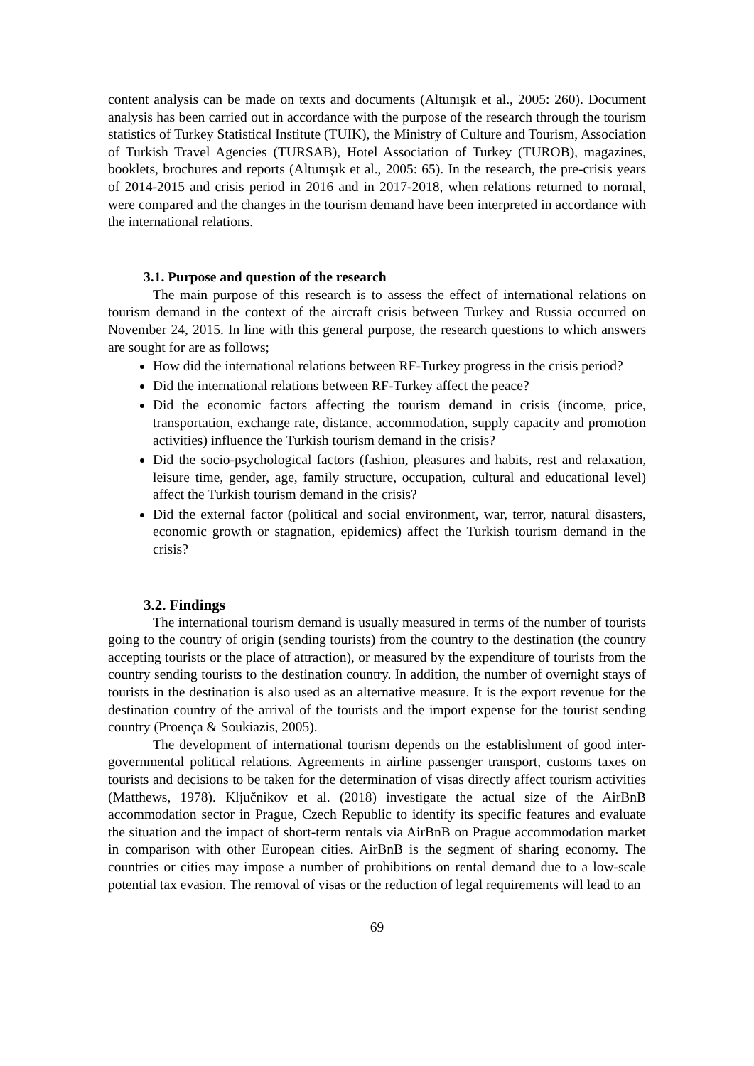content analysis can be made on texts and documents (Altunışık et al., 2005: 260). Document analysis has been carried out in accordance with the purpose of the research through the tourism statistics of Turkey Statistical Institute (TUIK), the Ministry of Culture and Tourism, Association of Turkish Travel Agencies (TURSAB), Hotel Association of Turkey (TUROB), magazines, booklets, brochures and reports (Altunışık et al., 2005: 65). In the research, the pre-crisis years of 2014-2015 and crisis period in 2016 and in 2017-2018, when relations returned to normal, were compared and the changes in the tourism demand have been interpreted in accordance with the international relations.
3.1. Purpose and question of the research
The main purpose of this research is to assess the effect of international relations on tourism demand in the context of the aircraft crisis between Turkey and Russia occurred on November 24, 2015. In line with this general purpose, the research questions to which answers are sought for are as follows;
How did the international relations between RF-Turkey progress in the crisis period?
Did the international relations between RF-Turkey affect the peace?
Did the economic factors affecting the tourism demand in crisis (income, price, transportation, exchange rate, distance, accommodation, supply capacity and promotion activities) influence the Turkish tourism demand in the crisis?
Did the socio-psychological factors (fashion, pleasures and habits, rest and relaxation, leisure time, gender, age, family structure, occupation, cultural and educational level) affect the Turkish tourism demand in the crisis?
Did the external factor (political and social environment, war, terror, natural disasters, economic growth or stagnation, epidemics) affect the Turkish tourism demand in the crisis?
3.2. Findings
The international tourism demand is usually measured in terms of the number of tourists going to the country of origin (sending tourists) from the country to the destination (the country accepting tourists or the place of attraction), or measured by the expenditure of tourists from the country sending tourists to the destination country. In addition, the number of overnight stays of tourists in the destination is also used as an alternative measure. It is the export revenue for the destination country of the arrival of the tourists and the import expense for the tourist sending country (Proença & Soukiazis, 2005).
The development of international tourism depends on the establishment of good inter-governmental political relations. Agreements in airline passenger transport, customs taxes on tourists and decisions to be taken for the determination of visas directly affect tourism activities (Matthews, 1978). Ključnikov et al. (2018) investigate the actual size of the AirBnB accommodation sector in Prague, Czech Republic to identify its specific features and evaluate the situation and the impact of short-term rentals via AirBnB on Prague accommodation market in comparison with other European cities. AirBnB is the segment of sharing economy. The countries or cities may impose a number of prohibitions on rental demand due to a low-scale potential tax evasion. The removal of visas or the reduction of legal requirements will lead to an
69